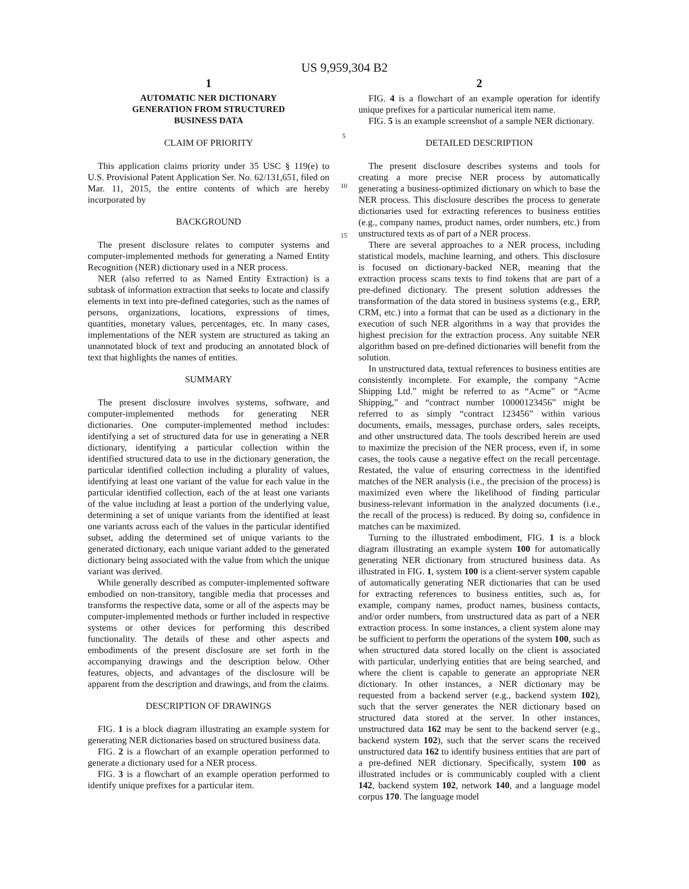US 9,959,304 B2
1
AUTOMATIC NER DICTIONARY
GENERATION FROM STRUCTURED
BUSINESS DATA
CLAIM OF PRIORITY
This application claims priority under 35 USC § 119(e) to U.S. Provisional Patent Application Ser. No. 62/131,651, filed on Mar. 11, 2015, the entire contents of which are hereby incorporated by
BACKGROUND
The present disclosure relates to computer systems and computer-implemented methods for generating a Named Entity Recognition (NER) dictionary used in a NER process.
NER (also referred to as Named Entity Extraction) is a subtask of information extraction that seeks to locate and classify elements in text into pre-defined categories, such as the names of persons, organizations, locations, expressions of times, quantities, monetary values, percentages, etc. In many cases, implementations of the NER system are structured as taking an unannotated block of text and producing an annotated block of text that highlights the names of entities.
SUMMARY
The present disclosure involves systems, software, and computer-implemented methods for generating NER dictionaries. One computer-implemented method includes: identifying a set of structured data for use in generating a NER dictionary, identifying a particular collection within the identified structured data to use in the dictionary generation, the particular identified collection including a plurality of values, identifying at least one variant of the value for each value in the particular identified collection, each of the at least one variants of the value including at least a portion of the underlying value, determining a set of unique variants from the identified at least one variants across each of the values in the particular identified subset, adding the determined set of unique variants to the generated dictionary, each unique variant added to the generated dictionary being associated with the value from which the unique variant was derived.
While generally described as computer-implemented software embodied on non-transitory, tangible media that processes and transforms the respective data, some or all of the aspects may be computer-implemented methods or further included in respective systems or other devices for performing this described functionality. The details of these and other aspects and embodiments of the present disclosure are set forth in the accompanying drawings and the description below. Other features, objects, and advantages of the disclosure will be apparent from the description and drawings, and from the claims.
DESCRIPTION OF DRAWINGS
FIG. 1 is a block diagram illustrating an example system for generating NER dictionaries based on structured business data.
FIG. 2 is a flowchart of an example operation performed to generate a dictionary used for a NER process.
FIG. 3 is a flowchart of an example operation performed to identify unique prefixes for a particular item.
5
10
15
2
FIG. 4 is a flowchart of an example operation for identify unique prefixes for a particular numerical item name.
FIG. 5 is an example screenshot of a sample NER dictionary.
DETAILED DESCRIPTION
The present disclosure describes systems and tools for creating a more precise NER process by automatically generating a business-optimized dictionary on which to base the NER process. This disclosure describes the process to generate dictionaries used for extracting references to business entities (e.g., company names, product names, order numbers, etc.) from unstructured texts as of part of a NER process.
There are several approaches to a NER process, including statistical models, machine learning, and others. This disclosure is focused on dictionary-backed NER, meaning that the extraction process scans texts to find tokens that are part of a pre-defined dictionary. The present solution addresses the transformation of the data stored in business systems (e.g., ERP, CRM, etc.) into a format that can be used as a dictionary in the execution of such NER algorithms in a way that provides the highest precision for the extraction process. Any suitable NER algorithm based on pre-defined dictionaries will benefit from the solution.
In unstructured data, textual references to business entities are consistently incomplete. For example, the company “Acme Shipping Ltd.” might be referred to as “Acme” or “Acme Shipping,” and “contract number 10000123456” might be referred to as simply “contract 123456” within various documents, emails, messages, purchase orders, sales receipts, and other unstructured data. The tools described herein are used to maximize the precision of the NER process, even if, in some cases, the tools cause a negative effect on the recall percentage. Restated, the value of ensuring correctness in the identified matches of the NER analysis (i.e., the precision of the process) is maximized even where the likelihood of finding particular business-relevant information in the analyzed documents (i.e., the recall of the process) is reduced. By doing so, confidence in matches can be maximized.
Turning to the illustrated embodiment, FIG. 1 is a block diagram illustrating an example system 100 for automatically generating NER dictionary from structured business data. As illustrated in FIG. 1, system 100 is a client-server system capable of automatically generating NER dictionaries that can be used for extracting references to business entities, such as, for example, company names, product names, business contacts, and/or order numbers, from unstructured data as part of a NER extraction process. In some instances, a client system alone may be sufficient to perform the operations of the system 100, such as when structured data stored locally on the client is associated with particular, underlying entities that are being searched, and where the client is capable to generate an appropriate NER dictionary. In other instances, a NER dictionary may be requested from a backend server (e.g., backend system 102), such that the server generates the NER dictionary based on structured data stored at the server. In other instances, unstructured data 162 may be sent to the backend server (e.g., backend system 102), such that the server scans the received unstructured data 162 to identify business entities that are part of a pre-defined NER dictionary. Specifically, system 100 as illustrated includes or is communicably coupled with a client 142, backend system 102, network 140, and a language model corpus 170. The language model